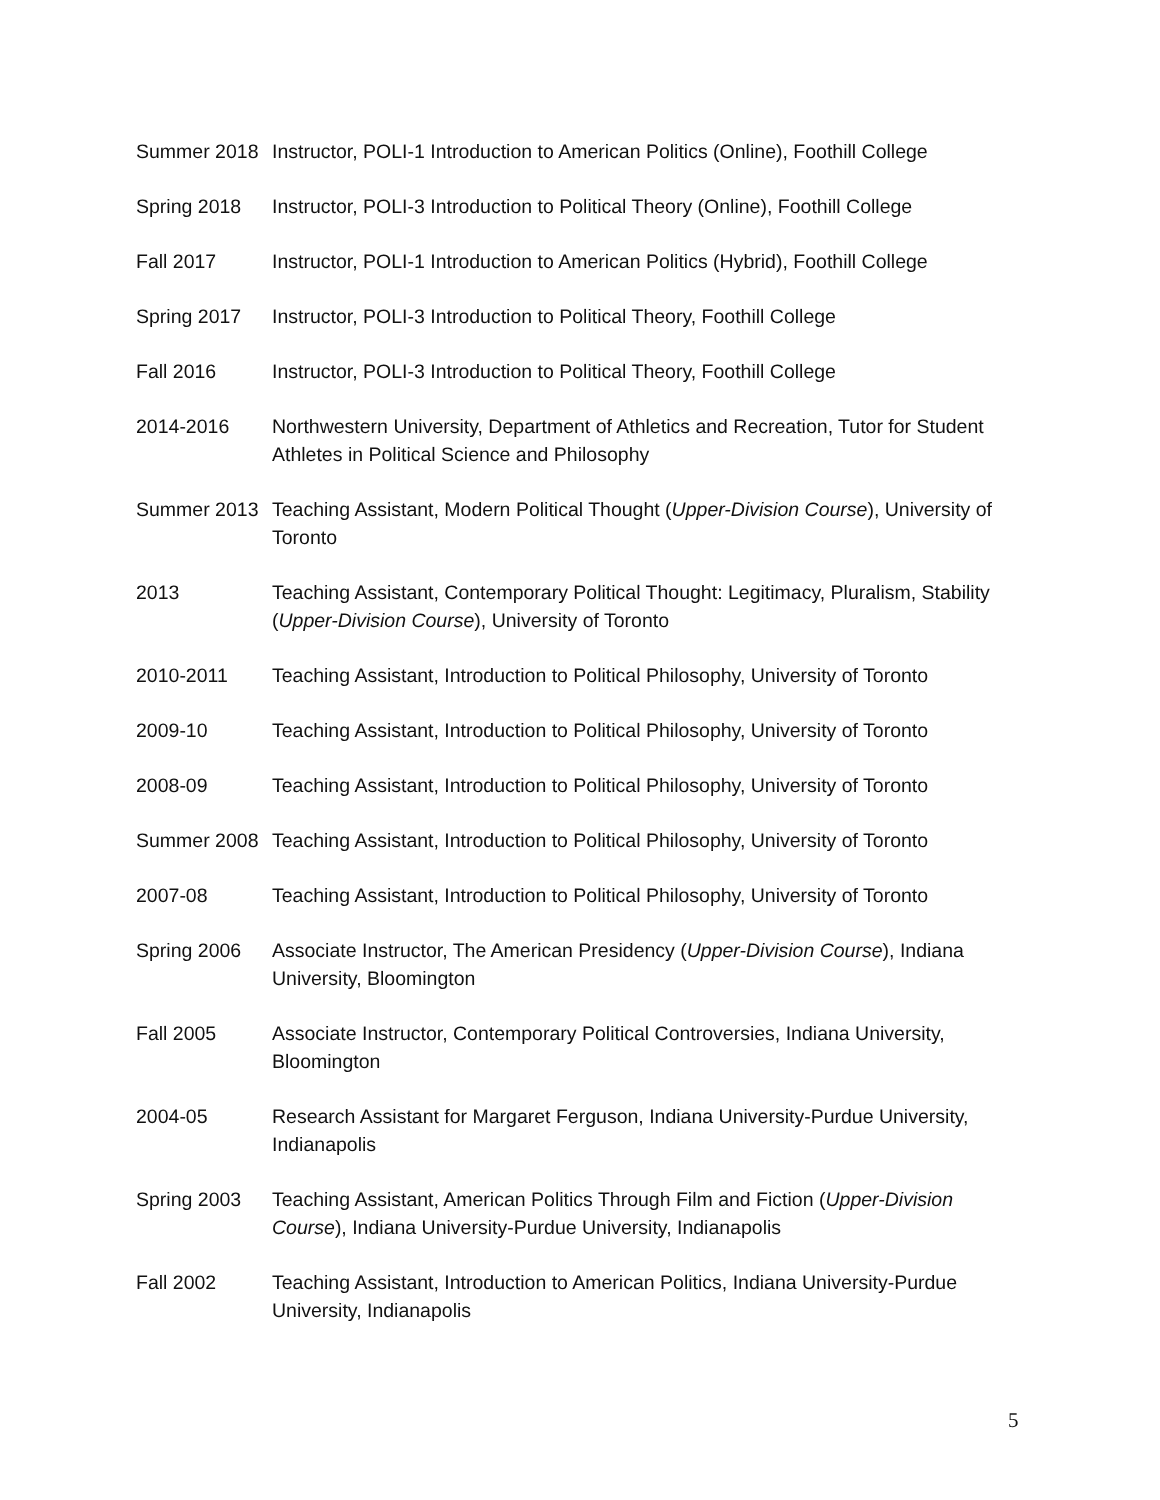Summer 2018 Instructor, POLI-1 Introduction to American Politics (Online), Foothill College
Spring 2018 Instructor, POLI-3 Introduction to Political Theory (Online), Foothill College
Fall 2017 Instructor, POLI-1 Introduction to American Politics (Hybrid), Foothill College
Spring 2017 Instructor, POLI-3 Introduction to Political Theory, Foothill College
Fall 2016 Instructor, POLI-3 Introduction to Political Theory, Foothill College
2014-2016 Northwestern University, Department of Athletics and Recreation, Tutor for Student Athletes in Political Science and Philosophy
Summer 2013 Teaching Assistant, Modern Political Thought (Upper-Division Course), University of Toronto
2013 Teaching Assistant, Contemporary Political Thought: Legitimacy, Pluralism, Stability (Upper-Division Course), University of Toronto
2010-2011 Teaching Assistant, Introduction to Political Philosophy, University of Toronto
2009-10 Teaching Assistant, Introduction to Political Philosophy, University of Toronto
2008-09 Teaching Assistant, Introduction to Political Philosophy, University of Toronto
Summer 2008 Teaching Assistant, Introduction to Political Philosophy, University of Toronto
2007-08 Teaching Assistant, Introduction to Political Philosophy, University of Toronto
Spring 2006 Associate Instructor, The American Presidency (Upper-Division Course), Indiana University, Bloomington
Fall 2005 Associate Instructor, Contemporary Political Controversies, Indiana University, Bloomington
2004-05 Research Assistant for Margaret Ferguson, Indiana University-Purdue University, Indianapolis
Spring 2003 Teaching Assistant, American Politics Through Film and Fiction (Upper-Division Course), Indiana University-Purdue University, Indianapolis
Fall 2002 Teaching Assistant, Introduction to American Politics, Indiana University-Purdue University, Indianapolis
5